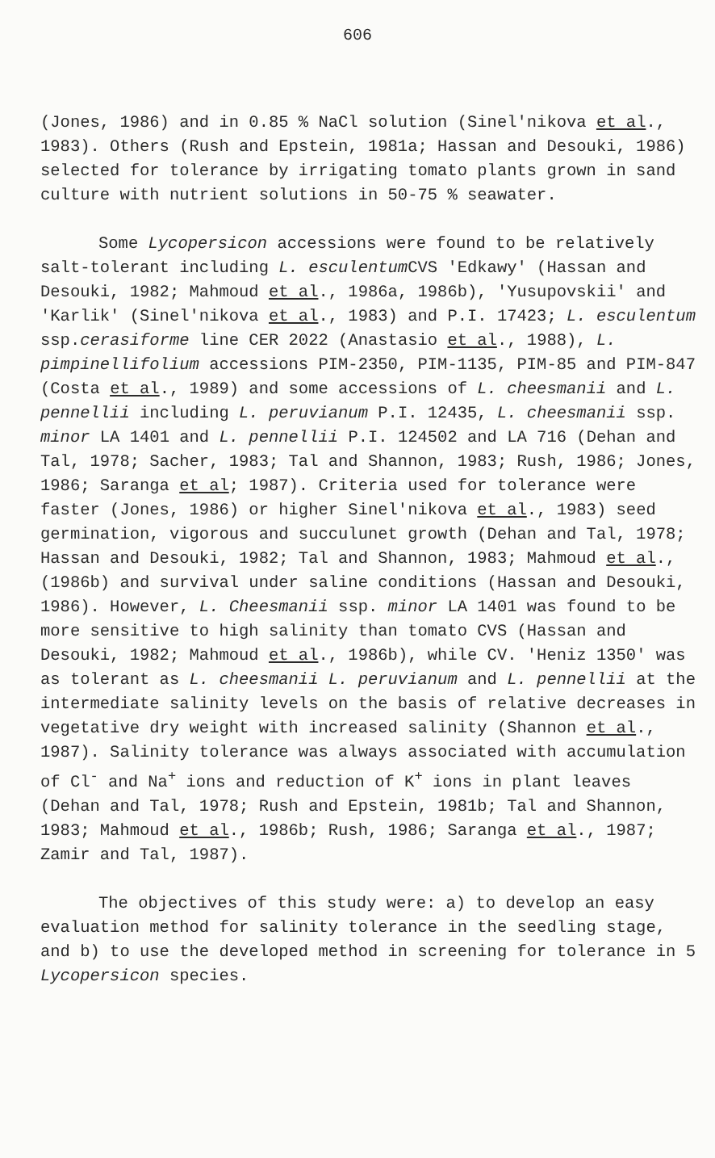606
(Jones, 1986) and in 0.85 % NaCl solution (Sinel'nikova et al., 1983). Others (Rush and Epstein, 1981a; Hassan and Desouki, 1986) selected for tolerance by irrigating tomato plants grown in sand culture with nutrient solutions in 50-75 % seawater.
Some Lycopersicon accessions were found to be relatively salt-tolerant including L. esculentum CVS 'Edkawy' (Hassan and Desouki, 1982; Mahmoud et al., 1986a, 1986b), 'Yusupovskii' and 'Karlik' (Sinel'nikova et al., 1983) and P.I. 17423; L. esculentum ssp.cerasiforme line CER 2022 (Anastasio et al., 1988), L. pimpinellifolium accessions PIM-2350, PIM-1135, PIM-85 and PIM-847 (Costa et al., 1989) and some accessions of L. cheesmanii and L. pennellii including L. peruvianum P.I. 12435, L. cheesmanii ssp. minor LA 1401 and L. pennellii P.I. 124502 and LA 716 (Dehan and Tal, 1978; Sacher, 1983; Tal and Shannon, 1983; Rush, 1986; Jones, 1986; Saranga et al; 1987). Criteria used for tolerance were faster (Jones, 1986) or higher Sinel'nikova et al., 1983) seed germination, vigorous and succulunet growth (Dehan and Tal, 1978; Hassan and Desouki, 1982; Tal and Shannon, 1983; Mahmoud et al., (1986b) and survival under saline conditions (Hassan and Desouki, 1986). However, L. Cheesmanii ssp. minor LA 1401 was found to be more sensitive to high salinity than tomato CVS (Hassan and Desouki, 1982; Mahmoud et al., 1986b), while CV. 'Heniz 1350' was as tolerant as L. cheesmanii L. peruvianum and L. pennellii at the intermediate salinity levels on the basis of relative decreases in vegetative dry weight with increased salinity (Shannon et al., 1987). Salinity tolerance was always associated with accumulation of Cl<sup>-</sup> and Na<sup>+</sup> ions and reduction of K<sup>+</sup> ions in plant leaves (Dehan and Tal, 1978; Rush and Epstein, 1981b; Tal and Shannon, 1983; Mahmoud et al., 1986b; Rush, 1986; Saranga et al., 1987; Zamir and Tal, 1987).
The objectives of this study were: a) to develop an easy evaluation method for salinity tolerance in the seedling stage, and b) to use the developed method in screening for tolerance in 5 Lycopersicon species.